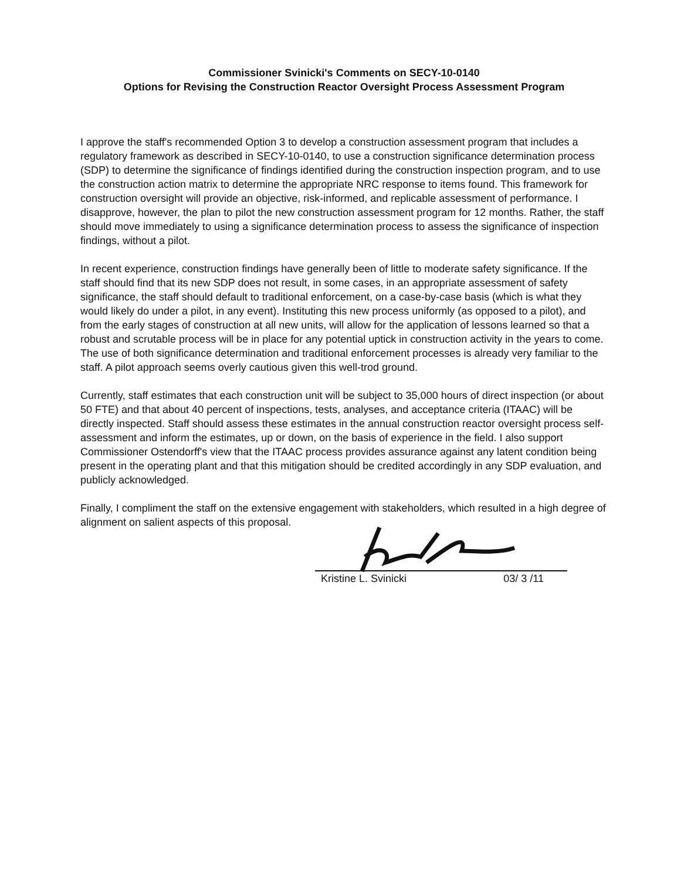Commissioner Svinicki's Comments on SECY-10-0140
Options for Revising the Construction Reactor Oversight Process Assessment Program
I approve the staff's recommended Option 3 to develop a construction assessment program that includes a regulatory framework as described in SECY-10-0140, to use a construction significance determination process (SDP) to determine the significance of findings identified during the construction inspection program, and to use the construction action matrix to determine the appropriate NRC response to items found. This framework for construction oversight will provide an objective, risk-informed, and replicable assessment of performance. I disapprove, however, the plan to pilot the new construction assessment program for 12 months. Rather, the staff should move immediately to using a significance determination process to assess the significance of inspection findings, without a pilot.
In recent experience, construction findings have generally been of little to moderate safety significance. If the staff should find that its new SDP does not result, in some cases, in an appropriate assessment of safety significance, the staff should default to traditional enforcement, on a case-by-case basis (which is what they would likely do under a pilot, in any event). Instituting this new process uniformly (as opposed to a pilot), and from the early stages of construction at all new units, will allow for the application of lessons learned so that a robust and scrutable process will be in place for any potential uptick in construction activity in the years to come. The use of both significance determination and traditional enforcement processes is already very familiar to the staff. A pilot approach seems overly cautious given this well-trod ground.
Currently, staff estimates that each construction unit will be subject to 35,000 hours of direct inspection (or about 50 FTE) and that about 40 percent of inspections, tests, analyses, and acceptance criteria (ITAAC) will be directly inspected. Staff should assess these estimates in the annual construction reactor oversight process self-assessment and inform the estimates, up or down, on the basis of experience in the field. I also support Commissioner Ostendorff's view that the ITAAC process provides assurance against any latent condition being present in the operating plant and that this mitigation should be credited accordingly in any SDP evaluation, and publicly acknowledged.
Finally, I compliment the staff on the extensive engagement with stakeholders, which resulted in a high degree of alignment on salient aspects of this proposal.
Kristine L. Svinicki 03/ 3 /11